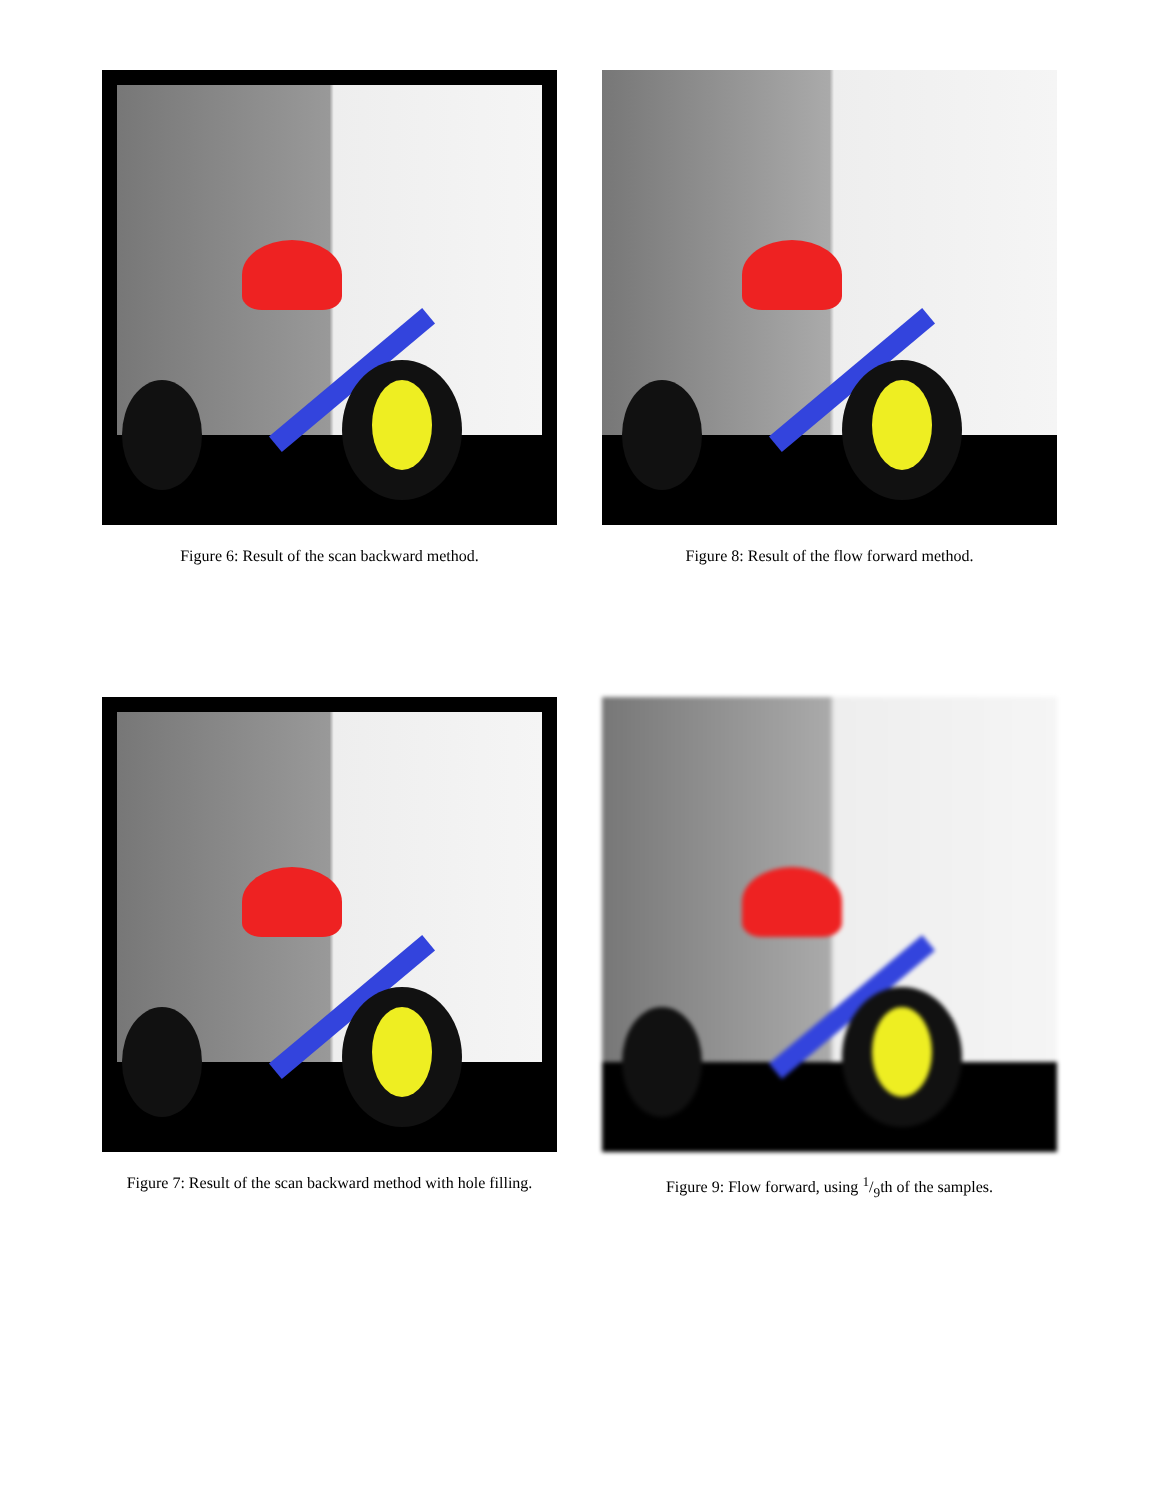Figure 6: Result of the scan backward method.
Figure 8: Result of the flow forward method.
Figure 7: Result of the scan backward method with hole filling.
Figure 9: Flow forward, using 1/9th of the samples.